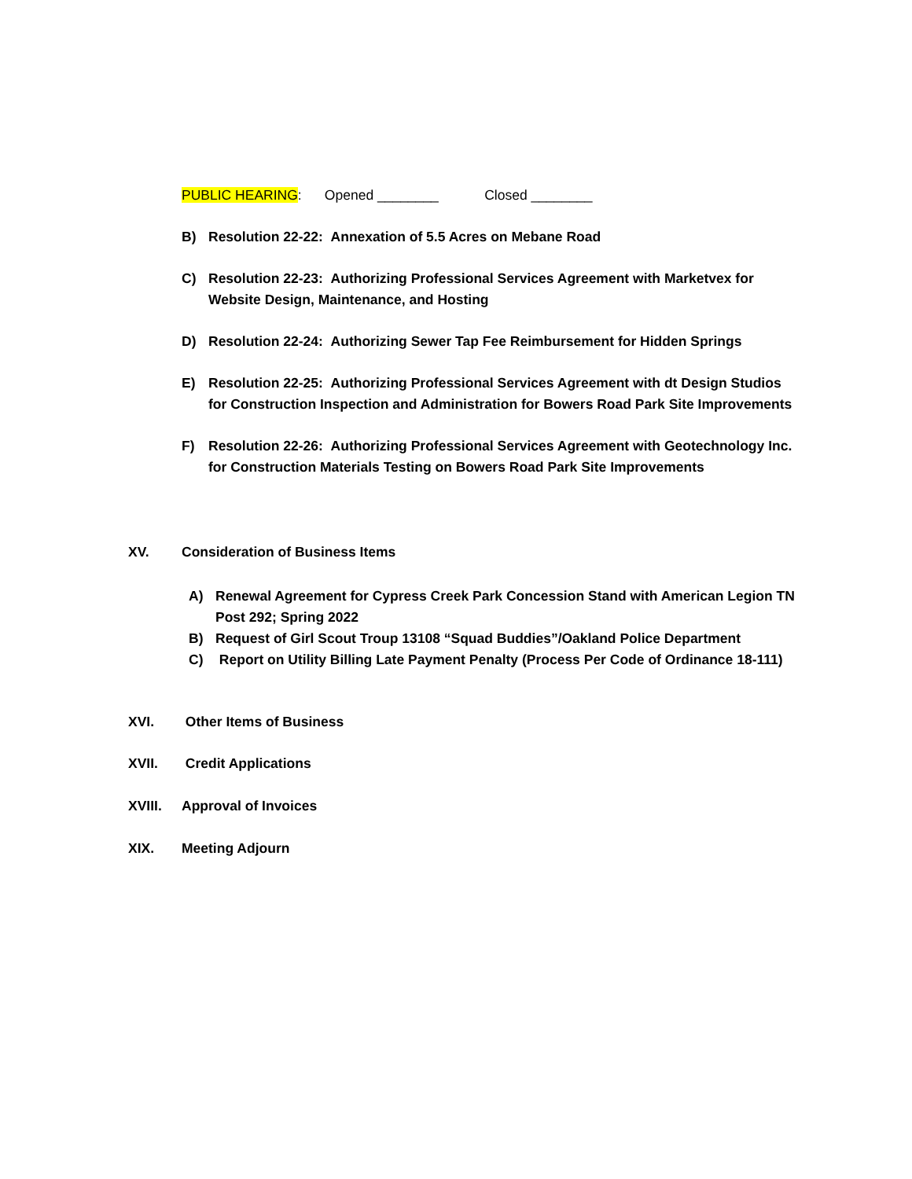PUBLIC HEARING: Opened ________ Closed ________
B) Resolution 22-22: Annexation of 5.5 Acres on Mebane Road
C) Resolution 22-23: Authorizing Professional Services Agreement with Marketvex for Website Design, Maintenance, and Hosting
D) Resolution 22-24: Authorizing Sewer Tap Fee Reimbursement for Hidden Springs
E) Resolution 22-25: Authorizing Professional Services Agreement with dt Design Studios for Construction Inspection and Administration for Bowers Road Park Site Improvements
F) Resolution 22-26: Authorizing Professional Services Agreement with Geotechnology Inc. for Construction Materials Testing on Bowers Road Park Site Improvements
XV. Consideration of Business Items
A) Renewal Agreement for Cypress Creek Park Concession Stand with American Legion TN Post 292; Spring 2022
B) Request of Girl Scout Troup 13108 “Squad Buddies”/Oakland Police Department
C) Report on Utility Billing Late Payment Penalty (Process Per Code of Ordinance 18-111)
XVI. Other Items of Business
XVII. Credit Applications
XVIII. Approval of Invoices
XIX. Meeting Adjourn